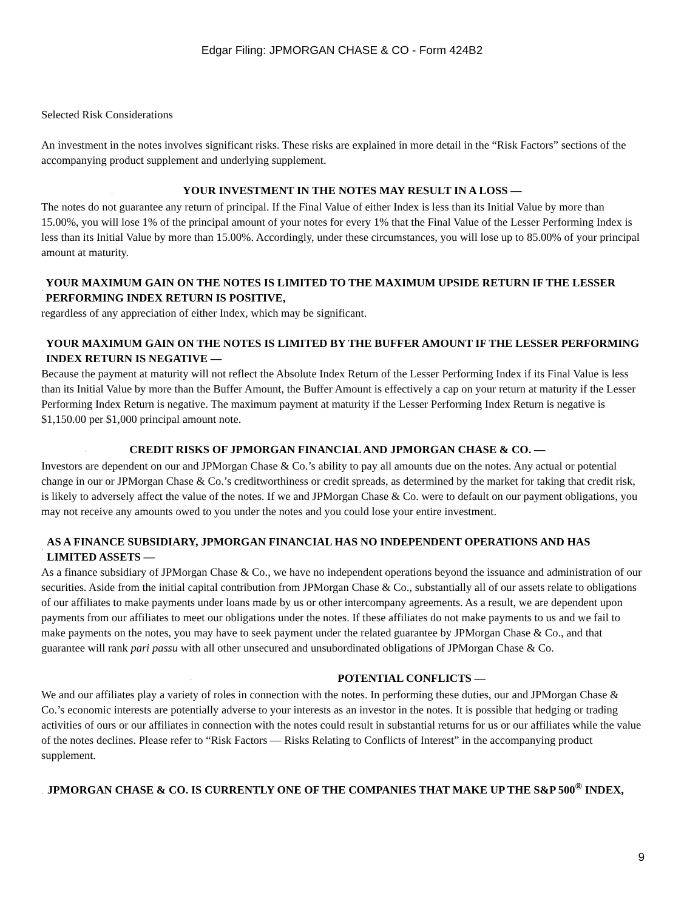Edgar Filing: JPMORGAN CHASE & CO - Form 424B2
Selected Risk Considerations
An investment in the notes involves significant risks. These risks are explained in more detail in the “Risk Factors” sections of the accompanying product supplement and underlying supplement.
· YOUR INVESTMENT IN THE NOTES MAY RESULT IN A LOSS —
The notes do not guarantee any return of principal. If the Final Value of either Index is less than its Initial Value by more than 15.00%, you will lose 1% of the principal amount of your notes for every 1% that the Final Value of the Lesser Performing Index is less than its Initial Value by more than 15.00%. Accordingly, under these circumstances, you will lose up to 85.00% of your principal amount at maturity.
· YOUR MAXIMUM GAIN ON THE NOTES IS LIMITED TO THE MAXIMUM UPSIDE RETURN IF THE LESSER PERFORMING INDEX RETURN IS POSITIVE,
regardless of any appreciation of either Index, which may be significant.
· YOUR MAXIMUM GAIN ON THE NOTES IS LIMITED BY THE BUFFER AMOUNT IF THE LESSER PERFORMING INDEX RETURN IS NEGATIVE —
Because the payment at maturity will not reflect the Absolute Index Return of the Lesser Performing Index if its Final Value is less than its Initial Value by more than the Buffer Amount, the Buffer Amount is effectively a cap on your return at maturity if the Lesser Performing Index Return is negative. The maximum payment at maturity if the Lesser Performing Index Return is negative is $1,150.00 per $1,000 principal amount note.
· CREDIT RISKS OF JPMORGAN FINANCIAL AND JPMORGAN CHASE & CO. —
Investors are dependent on our and JPMorgan Chase & Co.’s ability to pay all amounts due on the notes. Any actual or potential change in our or JPMorgan Chase & Co.’s creditworthiness or credit spreads, as determined by the market for taking that credit risk, is likely to adversely affect the value of the notes. If we and JPMorgan Chase & Co. were to default on our payment obligations, you may not receive any amounts owed to you under the notes and you could lose your entire investment.
· AS A FINANCE SUBSIDIARY, JPMORGAN FINANCIAL HAS NO INDEPENDENT OPERATIONS AND HAS LIMITED ASSETS —
As a finance subsidiary of JPMorgan Chase & Co., we have no independent operations beyond the issuance and administration of our securities. Aside from the initial capital contribution from JPMorgan Chase & Co., substantially all of our assets relate to obligations of our affiliates to make payments under loans made by us or other intercompany agreements. As a result, we are dependent upon payments from our affiliates to meet our obligations under the notes. If these affiliates do not make payments to us and we fail to make payments on the notes, you may have to seek payment under the related guarantee by JPMorgan Chase & Co., and that guarantee will rank pari passu with all other unsecured and unsubordinated obligations of JPMorgan Chase & Co.
· POTENTIAL CONFLICTS —
We and our affiliates play a variety of roles in connection with the notes. In performing these duties, our and JPMorgan Chase & Co.’s economic interests are potentially adverse to your interests as an investor in the notes. It is possible that hedging or trading activities of ours or our affiliates in connection with the notes could result in substantial returns for us or our affiliates while the value of the notes declines. Please refer to “Risk Factors — Risks Relating to Conflicts of Interest” in the accompanying product supplement.
· JPMORGAN CHASE & CO. IS CURRENTLY ONE OF THE COMPANIES THAT MAKE UP THE S&P 500<sup>®</sup> INDEX,
9